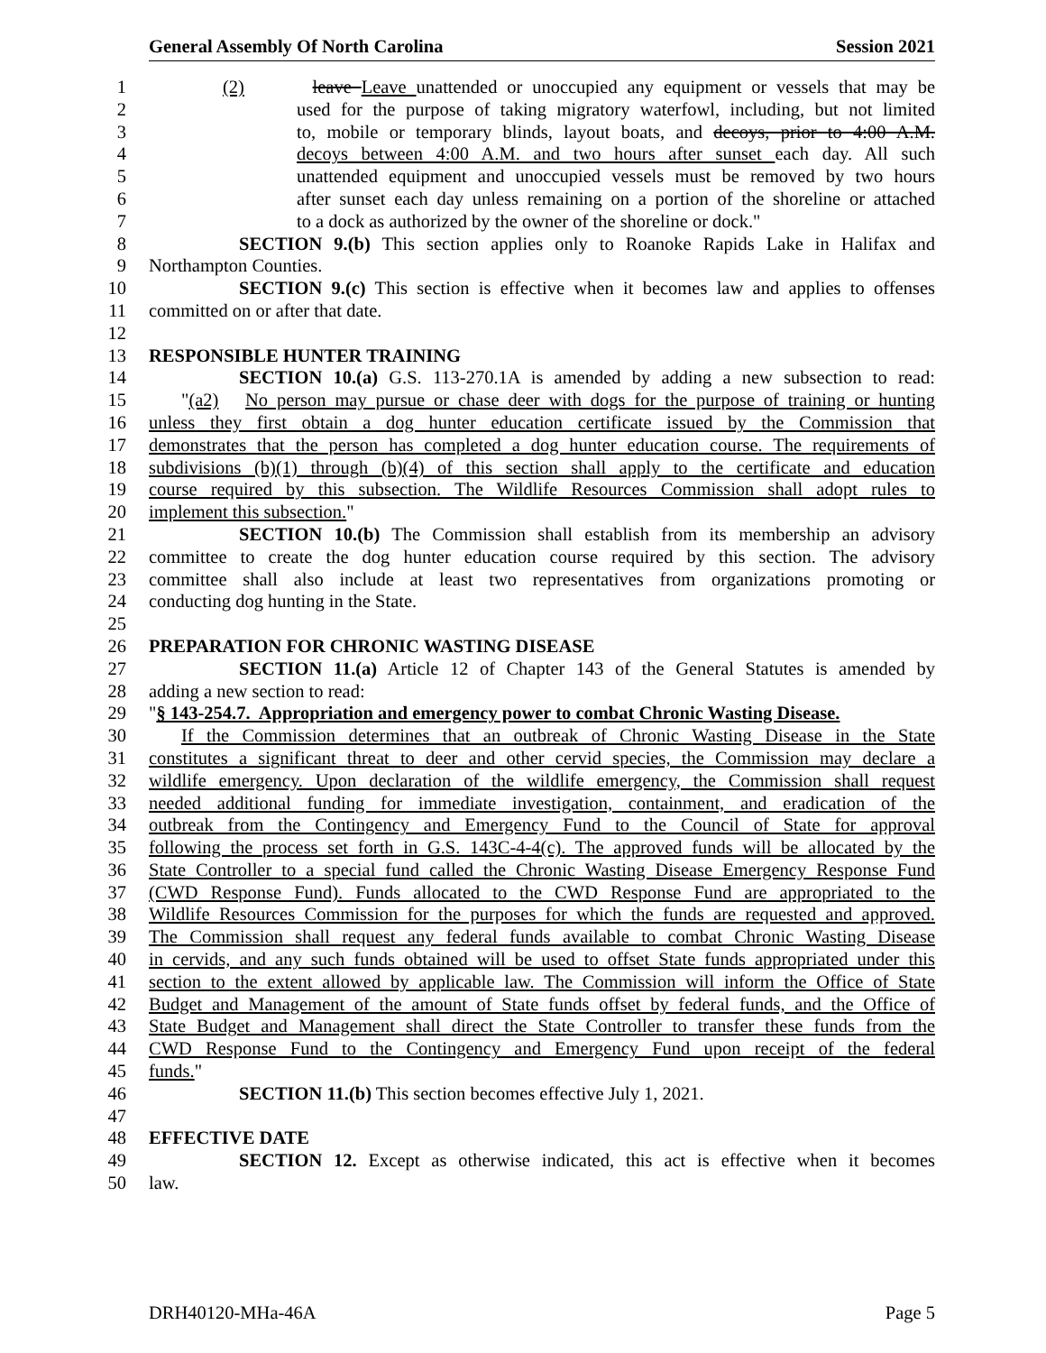General Assembly Of North Carolina Session 2021
1 (2) leave Leave unattended or unoccupied any equipment or vessels that may be
2 used for the purpose of taking migratory waterfowl, including, but not limited
3 to, mobile or temporary blinds, layout boats, and decoys, prior to 4:00 A.M.
4 decoys between 4:00 A.M. and two hours after sunset each day. All such
5 unattended equipment and unoccupied vessels must be removed by two hours
6 after sunset each day unless remaining on a portion of the shoreline or attached
7 to a dock as authorized by the owner of the shoreline or dock."
8 SECTION 9.(b) This section applies only to Roanoke Rapids Lake in Halifax and
9 Northampton Counties.
10 SECTION 9.(c) This section is effective when it becomes law and applies to offenses
11 committed on or after that date.
12
13 RESPONSIBLE HUNTER TRAINING
14 SECTION 10.(a) G.S. 113-270.1A is amended by adding a new subsection to read:
15 "(a2) No person may pursue or chase deer with dogs for the purpose of training or hunting
16 unless they first obtain a dog hunter education certificate issued by the Commission that
17 demonstrates that the person has completed a dog hunter education course. The requirements of
18 subdivisions (b)(1) through (b)(4) of this section shall apply to the certificate and education
19 course required by this subsection. The Wildlife Resources Commission shall adopt rules to
20 implement this subsection."
21 SECTION 10.(b) The Commission shall establish from its membership an advisory
22 committee to create the dog hunter education course required by this section. The advisory
23 committee shall also include at least two representatives from organizations promoting or
24 conducting dog hunting in the State.
25
26 PREPARATION FOR CHRONIC WASTING DISEASE
27 SECTION 11.(a) Article 12 of Chapter 143 of the General Statutes is amended by
28 adding a new section to read:
29 "§ 143-254.7. Appropriation and emergency power to combat Chronic Wasting Disease.
30 If the Commission determines that an outbreak of Chronic Wasting Disease in the State
31 constitutes a significant threat to deer and other cervid species, the Commission may declare a
32 wildlife emergency. Upon declaration of the wildlife emergency, the Commission shall request
33 needed additional funding for immediate investigation, containment, and eradication of the
34 outbreak from the Contingency and Emergency Fund to the Council of State for approval
35 following the process set forth in G.S. 143C-4-4(c). The approved funds will be allocated by the
36 State Controller to a special fund called the Chronic Wasting Disease Emergency Response Fund
37 (CWD Response Fund). Funds allocated to the CWD Response Fund are appropriated to the
38 Wildlife Resources Commission for the purposes for which the funds are requested and approved.
39 The Commission shall request any federal funds available to combat Chronic Wasting Disease
40 in cervids, and any such funds obtained will be used to offset State funds appropriated under this
41 section to the extent allowed by applicable law. The Commission will inform the Office of State
42 Budget and Management of the amount of State funds offset by federal funds, and the Office of
43 State Budget and Management shall direct the State Controller to transfer these funds from the
44 CWD Response Fund to the Contingency and Emergency Fund upon receipt of the federal
45 funds."
46 SECTION 11.(b) This section becomes effective July 1, 2021.
47
48 EFFECTIVE DATE
49 SECTION 12. Except as otherwise indicated, this act is effective when it becomes
50 law.
DRH40120-MHa-46A Page 5